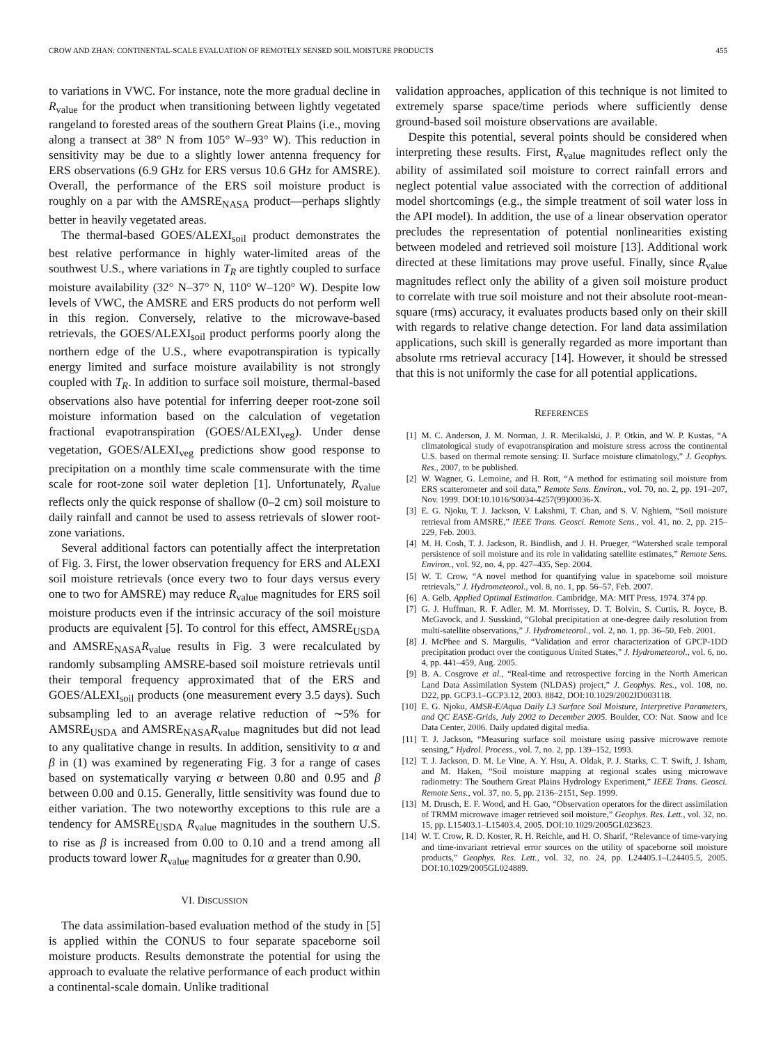CROW AND ZHAN: CONTINENTAL-SCALE EVALUATION OF REMOTELY SENSED SOIL MOISTURE PRODUCTS 455
to variations in VWC. For instance, note the more gradual decline in R<sub>value</sub> for the product when transitioning between lightly vegetated rangeland to forested areas of the southern Great Plains (i.e., moving along a transect at 38° N from 105° W–93° W). This reduction in sensitivity may be due to a slightly lower antenna frequency for ERS observations (6.9 GHz for ERS versus 10.6 GHz for AMSRE). Overall, the performance of the ERS soil moisture product is roughly on a par with the AMSRE<sub>NASA</sub> product—perhaps slightly better in heavily vegetated areas.
The thermal-based GOES/ALEXI<sub>soil</sub> product demonstrates the best relative performance in highly water-limited areas of the southwest U.S., where variations in T<sub>R</sub> are tightly coupled to surface moisture availability (32° N–37° N, 110° W–120° W). Despite low levels of VWC, the AMSRE and ERS products do not perform well in this region. Conversely, relative to the microwave-based retrievals, the GOES/ALEXI<sub>soil</sub> product performs poorly along the northern edge of the U.S., where evapotranspiration is typically energy limited and surface moisture availability is not strongly coupled with T<sub>R</sub>. In addition to surface soil moisture, thermal-based observations also have potential for inferring deeper root-zone soil moisture information based on the calculation of vegetation fractional evapotranspiration (GOES/ALEXI<sub>veg</sub>). Under dense vegetation, GOES/ALEXI<sub>veg</sub> predictions show good response to precipitation on a monthly time scale commensurate with the time scale for root-zone soil water depletion [1]. Unfortunately, R<sub>value</sub> reflects only the quick response of shallow (0–2 cm) soil moisture to daily rainfall and cannot be used to assess retrievals of slower root-zone variations.
Several additional factors can potentially affect the interpretation of Fig. 3. First, the lower observation frequency for ERS and ALEXI soil moisture retrievals (once every two to four days versus every one to two for AMSRE) may reduce R<sub>value</sub> magnitudes for ERS soil moisture products even if the intrinsic accuracy of the soil moisture products are equivalent [5]. To control for this effect, AMSRE<sub>USDA</sub> and AMSRE<sub>NASA</sub>R<sub>value</sub> results in Fig. 3 were recalculated by randomly subsampling AMSRE-based soil moisture retrievals until their temporal frequency approximated that of the ERS and GOES/ALEXI<sub>soil</sub> products (one measurement every 3.5 days). Such subsampling led to an average relative reduction of ∼5% for AMSRE<sub>USDA</sub> and AMSRE<sub>NASA</sub>R<sub>value</sub> magnitudes but did not lead to any qualitative change in results. In addition, sensitivity to α and β in (1) was examined by regenerating Fig. 3 for a range of cases based on systematically varying α between 0.80 and 0.95 and β between 0.00 and 0.15. Generally, little sensitivity was found due to either variation. The two noteworthy exceptions to this rule are a tendency for AMSRE<sub>USDA</sub> R<sub>value</sub> magnitudes in the southern U.S. to rise as β is increased from 0.00 to 0.10 and a trend among all products toward lower R<sub>value</sub> magnitudes for α greater than 0.90.
VI. DISCUSSION
The data assimilation-based evaluation method of the study in [5] is applied within the CONUS to four separate spaceborne soil moisture products. Results demonstrate the potential for using the approach to evaluate the relative performance of each product within a continental-scale domain. Unlike traditional
validation approaches, application of this technique is not limited to extremely sparse space/time periods where sufficiently dense ground-based soil moisture observations are available.
Despite this potential, several points should be considered when interpreting these results. First, R<sub>value</sub> magnitudes reflect only the ability of assimilated soil moisture to correct rainfall errors and neglect potential value associated with the correction of additional model shortcomings (e.g., the simple treatment of soil water loss in the API model). In addition, the use of a linear observation operator precludes the representation of potential nonlinearities existing between modeled and retrieved soil moisture [13]. Additional work directed at these limitations may prove useful. Finally, since R<sub>value</sub> magnitudes reflect only the ability of a given soil moisture product to correlate with true soil moisture and not their absolute root-mean-square (rms) accuracy, it evaluates products based only on their skill with regards to relative change detection. For land data assimilation applications, such skill is generally regarded as more important than absolute rms retrieval accuracy [14]. However, it should be stressed that this is not uniformly the case for all potential applications.
REFERENCES
[1] M. C. Anderson, J. M. Norman, J. R. Mecikalski, J. P. Otkin, and W. P. Kustas, “A climatological study of evapotranspiration and moisture stress across the continental U.S. based on thermal remote sensing: II. Surface moisture climatology,” J. Geophys. Res., 2007, to be published.
[2] W. Wagner, G. Lemoine, and H. Rott, “A method for estimating soil moisture from ERS scatterometer and soil data,” Remote Sens. Environ., vol. 70, no. 2, pp. 191–207, Nov. 1999. DOI:10.1016/S0034-4257(99)00036-X.
[3] E. G. Njoku, T. J. Jackson, V. Lakshmi, T. Chan, and S. V. Nghiem, “Soil moisture retrieval from AMSRE,” IEEE Trans. Geosci. Remote Sens., vol. 41, no. 2, pp. 215–229, Feb. 2003.
[4] M. H. Cosh, T. J. Jackson, R. Bindlish, and J. H. Prueger, “Watershed scale temporal persistence of soil moisture and its role in validating satellite estimates,” Remote Sens. Environ., vol. 92, no. 4, pp. 427–435, Sep. 2004.
[5] W. T. Crow, “A novel method for quantifying value in spaceborne soil moisture retrievals,” J. Hydrometeorol., vol. 8, no. 1, pp. 56–57, Feb. 2007.
[6] A. Gelb, Applied Optimal Estimation. Cambridge, MA: MIT Press, 1974. 374 pp.
[7] G. J. Huffman, R. F. Adler, M. M. Morrissey, D. T. Bolvin, S. Curtis, R. Joyce, B. McGavock, and J. Susskind, “Global precipitation at one-degree daily resolution from multi-satellite observations,” J. Hydrometeorol., vol. 2, no. 1, pp. 36–50, Feb. 2001.
[8] J. McPhee and S. Margulis, “Validation and error characterization of GPCP-1DD precipitation product over the contiguous United States,” J. Hydrometeorol., vol. 6, no. 4, pp. 441–459, Aug. 2005.
[9] B. A. Cosgrove et al., “Real-time and retrospective forcing in the North American Land Data Assimilation System (NLDAS) project,” J. Geophys. Res., vol. 108, no. D22, pp. GCP3.1–GCP3.12, 2003. 8842, DOI:10.1029/2002JD003118.
[10] E. G. Njoku, AMSR-E/Aqua Daily L3 Surface Soil Moisture, Interpretive Parameters, and QC EASE-Grids, July 2002 to December 2005. Boulder, CO: Nat. Snow and Ice Data Center, 2006. Daily updated digital media.
[11] T. J. Jackson, “Measuring surface soil moisture using passive microwave remote sensing,” Hydrol. Process., vol. 7, no. 2, pp. 139–152, 1993.
[12] T. J. Jackson, D. M. Le Vine, A. Y. Hsu, A. Oldak, P. J. Starks, C. T. Swift, J. Isham, and M. Haken, “Soil moisture mapping at regional scales using microwave radiometry: The Southern Great Plains Hydrology Experiment,” IEEE Trans. Geosci. Remote Sens., vol. 37, no. 5, pp. 2136–2151, Sep. 1999.
[13] M. Drusch, E. F. Wood, and H. Gao, “Observation operators for the direct assimilation of TRMM microwave imager retrieved soil moisture,” Geophys. Res. Lett., vol. 32, no. 15, pp. L15403.1–L15403.4, 2005. DOI:10.1029/2005GL023623.
[14] W. T. Crow, R. D. Koster, R. H. Reichle, and H. O. Sharif, “Relevance of time-varying and time-invariant retrieval error sources on the utility of spaceborne soil moisture products,” Geophys. Res. Lett., vol. 32, no. 24, pp. L24405.1–L24405.5, 2005. DOI:10.1029/2005GL024889.